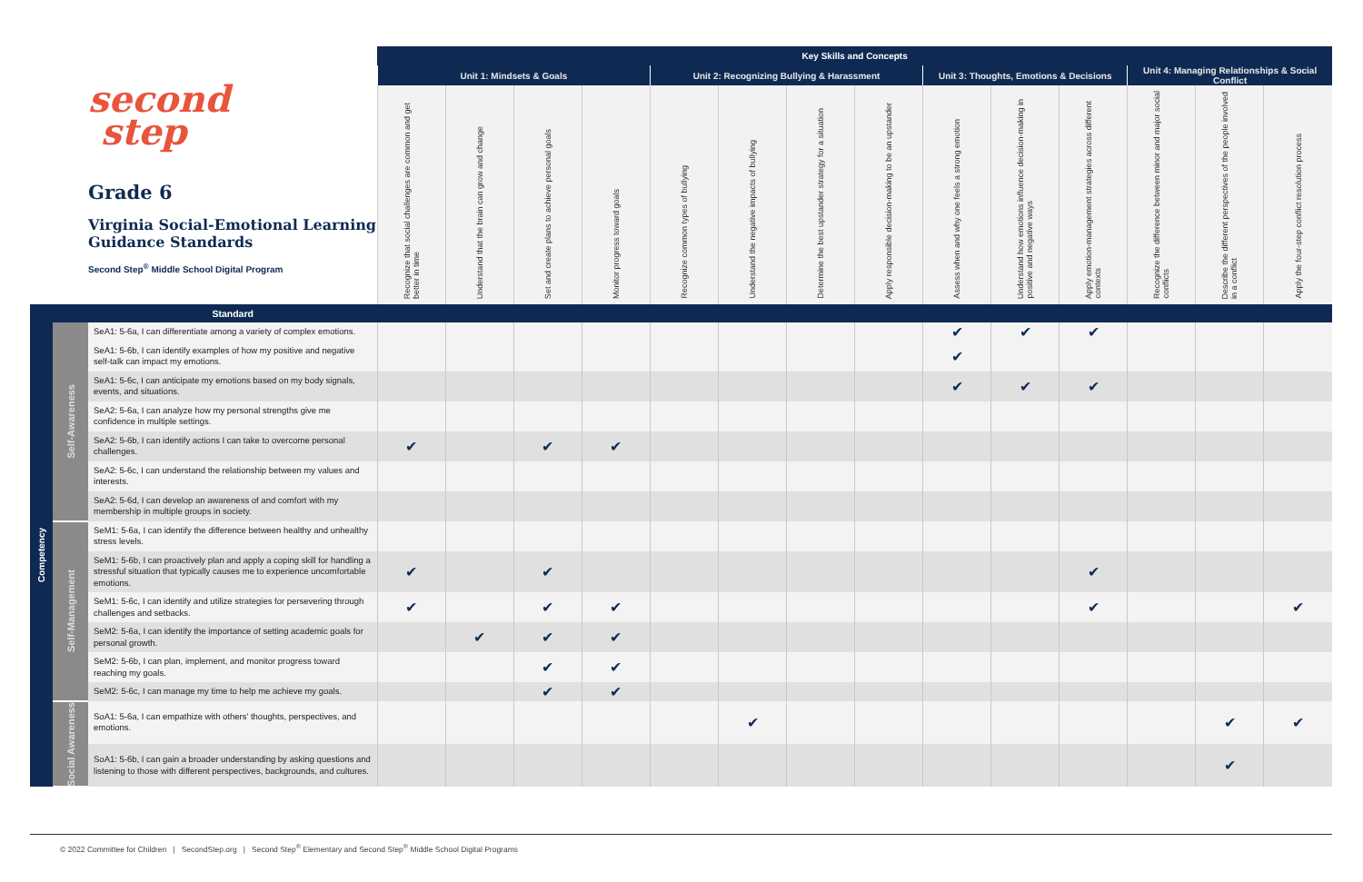| second step Grade 6 Virginia Social-Emotional Learning Guidance Standards Second Step<sup>®</sup> Middle School Digital Program | | | Key Skills and Concepts | | | | | | | | | | | | | |
| | | | Unit 1: Mindsets & Goals | | | | Unit 2: Recognizing Bullying & Harassment | | | | Unit 3: Thoughts, Emotions & Decisions | | | Unit 4: Managing Relationships & Social Conflict | | |
| | | | Recognize that social challenges are common and get better in time | Understand that the brain can grow and change | Set and create plans to achieve personal goals | Monitor progress toward goals | Recognize common types of bullying | Understand the negative impacts of bullying | Determine the best upstander strategy for a situation | Apply responsible decision-making to be an upstander | Assess when and why one feels a strong emotion | Understand how emotions influence decision-making in positive and negative ways | Apply emotion-management strategies across different contexts | Recognize the difference between minor and major social conflicts | Describe the different perspectives of the people involved in a conflict | Apply the four-step conflict resolution process |
| | | Standard | | | | | | | | | | | | | | |
| Competency | Self-Awareness | SeA1: 5-6a, I can differentiate among a variety of complex emotions. | | | | | | | | | ✔ | ✔ | ✔ | | | |
| | | SeA1: 5-6b, I can identify examples of how my positive and negative self-talk can impact my emotions. | | | | | | | | | ✔ | | | | | |
| | | SeA1: 5-6c, I can anticipate my emotions based on my body signals, events, and situations. | | | | | | | | | ✔ | ✔ | ✔ | | | |
| | | SeA2: 5-6a, I can analyze how my personal strengths give me confidence in multiple settings. | | | | | | | | | | | | | | |
| | | SeA2: 5-6b, I can identify actions I can take to overcome personal challenges. | ✔ | | ✔ | ✔ | | | | | | | | | | |
| | | SeA2: 5-6c, I can understand the relationship between my values and interests. | | | | | | | | | | | | | | |
| | | SeA2: 5-6d, I can develop an awareness of and comfort with my membership in multiple groups in society. | | | | | | | | | | | | | | |
| | Self-Management | SeM1: 5-6a, I can identify the difference between healthy and unhealthy stress levels. | | | | | | | | | | | | | | |
| | | SeM1: 5-6b, I can proactively plan and apply a coping skill for handling a stressful situation that typically causes me to experience uncomfortable emotions. | ✔ | | ✔ | | | | | | | | ✔ | | | |
| | | SeM1: 5-6c, I can identify and utilize strategies for persevering through challenges and setbacks. | ✔ | | ✔ | ✔ | | | | | | | ✔ | | | ✔ |
| | | SeM2: 5-6a, I can identify the importance of setting academic goals for personal growth. | | ✔ | ✔ | ✔ | | | | | | | | | | |
| | | SeM2: 5-6b, I can plan, implement, and monitor progress toward reaching my goals. | | | ✔ | ✔ | | | | | | | | | | |
| | | SeM2: 5-6c, I can manage my time to help me achieve my goals. | | | ✔ | ✔ | | | | | | | | | | |
| | Social Awareness | SoA1: 5-6a, I can empathize with others' thoughts, perspectives, and emotions. | | | | | | ✔ | | | | | | | ✔ | ✔ |
| | | SoA1: 5-6b, I can gain a broader understanding by asking questions and listening to those with different perspectives, backgrounds, and cultures. | | | | | | | | | | | | | ✔ | |
© 2022 Committee for Children | SecondStep.org | Second Step<sup>®</sup> Elementary and Second Step<sup>®</sup> Middle School Digital Programs